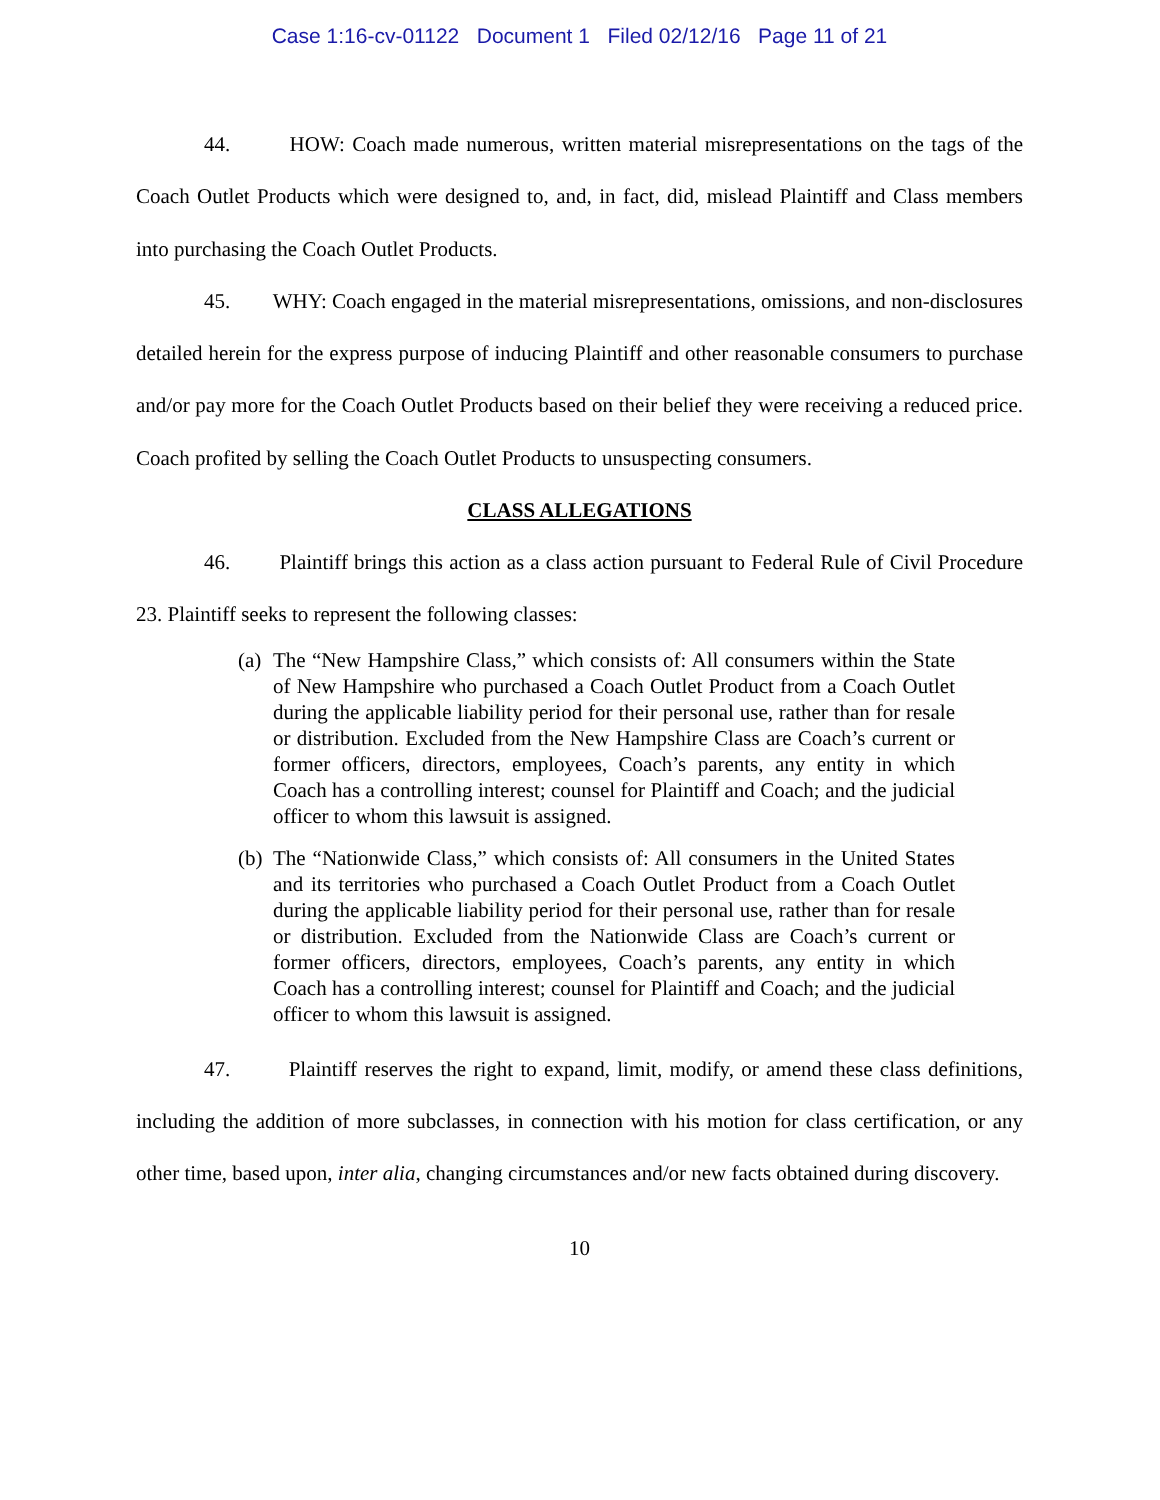Case 1:16-cv-01122 Document 1 Filed 02/12/16 Page 11 of 21
44. HOW: Coach made numerous, written material misrepresentations on the tags of the Coach Outlet Products which were designed to, and, in fact, did, mislead Plaintiff and Class members into purchasing the Coach Outlet Products.
45. WHY: Coach engaged in the material misrepresentations, omissions, and non-disclosures detailed herein for the express purpose of inducing Plaintiff and other reasonable consumers to purchase and/or pay more for the Coach Outlet Products based on their belief they were receiving a reduced price. Coach profited by selling the Coach Outlet Products to unsuspecting consumers.
CLASS ALLEGATIONS
46. Plaintiff brings this action as a class action pursuant to Federal Rule of Civil Procedure 23. Plaintiff seeks to represent the following classes:
(a)
The “New Hampshire Class,” which consists of: All consumers within the State of New Hampshire who purchased a Coach Outlet Product from a Coach Outlet during the applicable liability period for their personal use, rather than for resale or distribution. Excluded from the New Hampshire Class are Coach’s current or former officers, directors, employees, Coach’s parents, any entity in which Coach has a controlling interest; counsel for Plaintiff and Coach; and the judicial officer to whom this lawsuit is assigned.
(b)
The “Nationwide Class,” which consists of: All consumers in the United States and its territories who purchased a Coach Outlet Product from a Coach Outlet during the applicable liability period for their personal use, rather than for resale or distribution. Excluded from the Nationwide Class are Coach’s current or former officers, directors, employees, Coach’s parents, any entity in which Coach has a controlling interest; counsel for Plaintiff and Coach; and the judicial officer to whom this lawsuit is assigned.
47. Plaintiff reserves the right to expand, limit, modify, or amend these class definitions, including the addition of more subclasses, in connection with his motion for class certification, or any other time, based upon, inter alia, changing circumstances and/or new facts obtained during discovery.
10